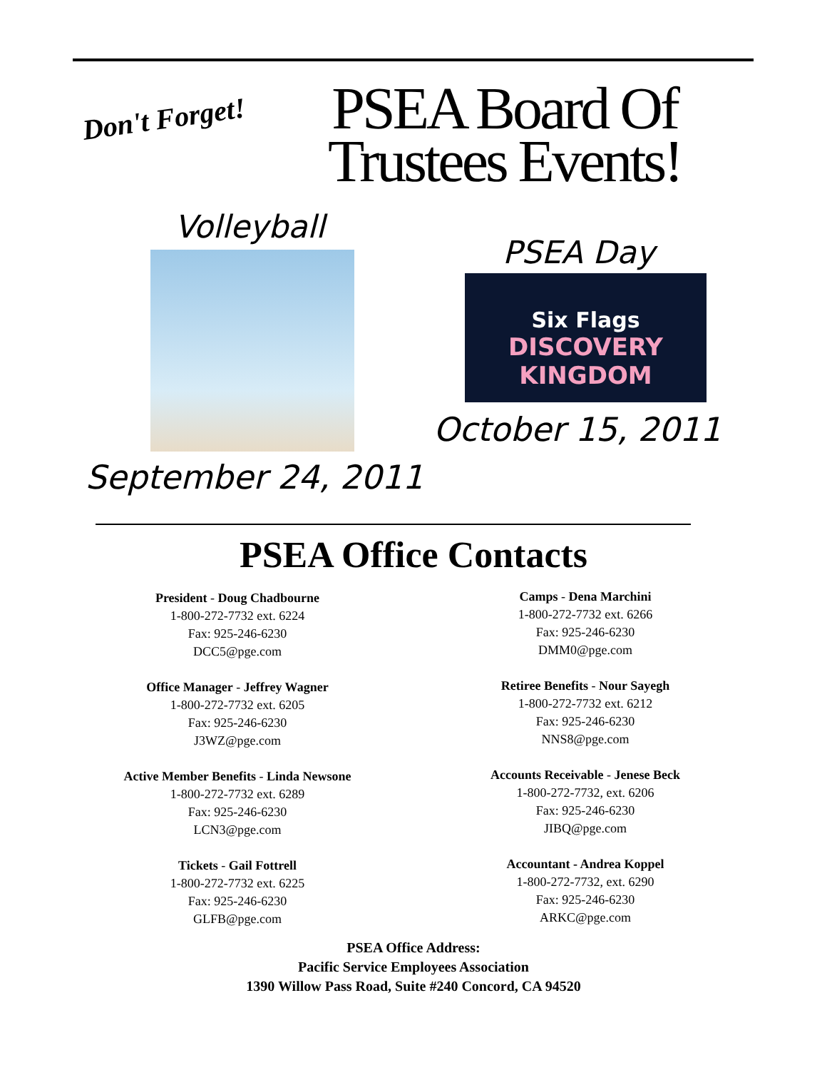Don't Forget!
PSEA Board Of
Trustees Events!
Volleyball
PSEA Day
Six Flags
DISCOVERY
KINGDOM
October 15, 2011
September 24, 2011
PSEA Office Contacts
President - Doug Chadbourne
1-800-272-7732 ext. 6224
Fax: 925-246-6230
DCC5@pge.com
Office Manager - Jeffrey Wagner
1-800-272-7732 ext. 6205
Fax: 925-246-6230
J3WZ@pge.com
Active Member Benefits - Linda Newsone
1-800-272-7732 ext. 6289
Fax: 925-246-6230
LCN3@pge.com
Tickets - Gail Fottrell
1-800-272-7732 ext. 6225
Fax: 925-246-6230
GLFB@pge.com
Camps - Dena Marchini
1-800-272-7732 ext. 6266
Fax: 925-246-6230
DMM0@pge.com
Retiree Benefits - Nour Sayegh
1-800-272-7732 ext. 6212
Fax: 925-246-6230
NNS8@pge.com
Accounts Receivable - Jenese Beck
1-800-272-7732, ext. 6206
Fax: 925-246-6230
JIBQ@pge.com
Accountant - Andrea Koppel
1-800-272-7732, ext. 6290
Fax: 925-246-6230
ARKC@pge.com
PSEA Office Address:
Pacific Service Employees Association
1390 Willow Pass Road, Suite #240 Concord, CA 94520